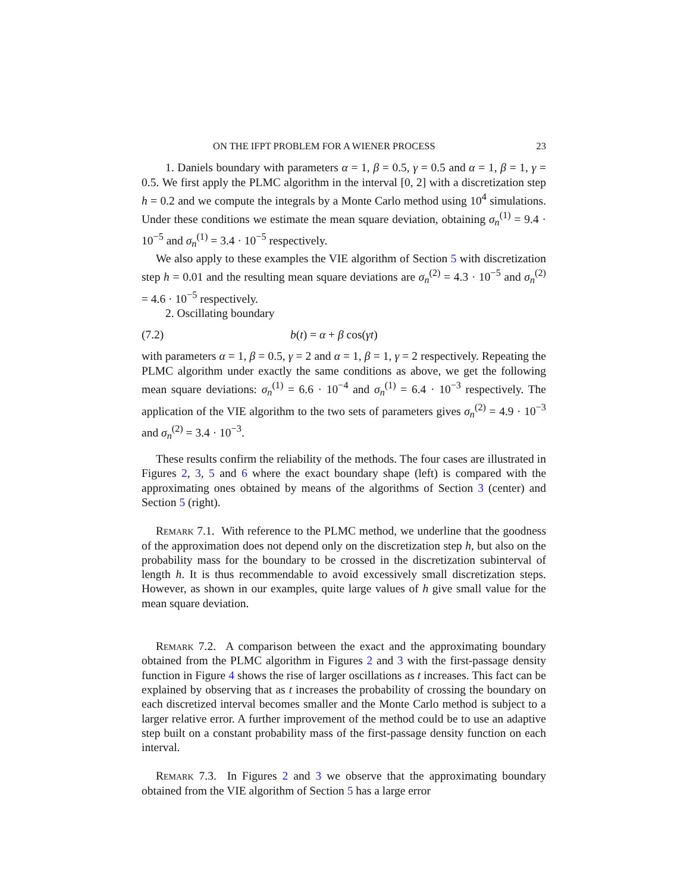ON THE IFPT PROBLEM FOR A WIENER PROCESS 23
1. Daniels boundary with parameters α = 1, β = 0.5, γ = 0.5 and α = 1, β = 1, γ = 0.5. We first apply the PLMC algorithm in the interval [0, 2] with a discretization step h = 0.2 and we compute the integrals by a Monte Carlo method using 10<sup>4</sup> simulations. Under these conditions we estimate the mean square deviation, obtaining σ<sub>n</sub><sup>(1)</sup> = 9.4 · 10<sup>−5</sup> and σ<sub>n</sub><sup>(1)</sup> = 3.4 · 10<sup>−5</sup> respectively.
We also apply to these examples the VIE algorithm of Section 5 with discretization step h = 0.01 and the resulting mean square deviations are σ<sub>n</sub><sup>(2)</sup> = 4.3 · 10<sup>−5</sup> and σ<sub>n</sub><sup>(2)</sup> = 4.6 · 10<sup>−5</sup> respectively.
2. Oscillating boundary
(7.2) b(t) = α + β cos(γt)
with parameters α = 1, β = 0.5, γ = 2 and α = 1, β = 1, γ = 2 respectively. Repeating the PLMC algorithm under exactly the same conditions as above, we get the following mean square deviations: σ<sub>n</sub><sup>(1)</sup> = 6.6 · 10<sup>−4</sup> and σ<sub>n</sub><sup>(1)</sup> = 6.4 · 10<sup>−3</sup> respectively. The application of the VIE algorithm to the two sets of parameters gives σ<sub>n</sub><sup>(2)</sup> = 4.9 · 10<sup>−3</sup> and σ<sub>n</sub><sup>(2)</sup> = 3.4 · 10<sup>−3</sup>.
These results confirm the reliability of the methods. The four cases are illustrated in Figures 2, 3, 5 and 6 where the exact boundary shape (left) is compared with the approximating ones obtained by means of the algorithms of Section 3 (center) and Section 5 (right).
Remark 7.1. With reference to the PLMC method, we underline that the goodness of the approximation does not depend only on the discretization step h, but also on the probability mass for the boundary to be crossed in the discretization subinterval of length h. It is thus recommendable to avoid excessively small discretization steps. However, as shown in our examples, quite large values of h give small value for the mean square deviation.
Remark 7.2. A comparison between the exact and the approximating boundary obtained from the PLMC algorithm in Figures 2 and 3 with the first-passage density function in Figure 4 shows the rise of larger oscillations as t increases. This fact can be explained by observing that as t increases the probability of crossing the boundary on each discretized interval becomes smaller and the Monte Carlo method is subject to a larger relative error. A further improvement of the method could be to use an adaptive step built on a constant probability mass of the first-passage density function on each interval.
Remark 7.3. In Figures 2 and 3 we observe that the approximating boundary obtained from the VIE algorithm of Section 5 has a large error